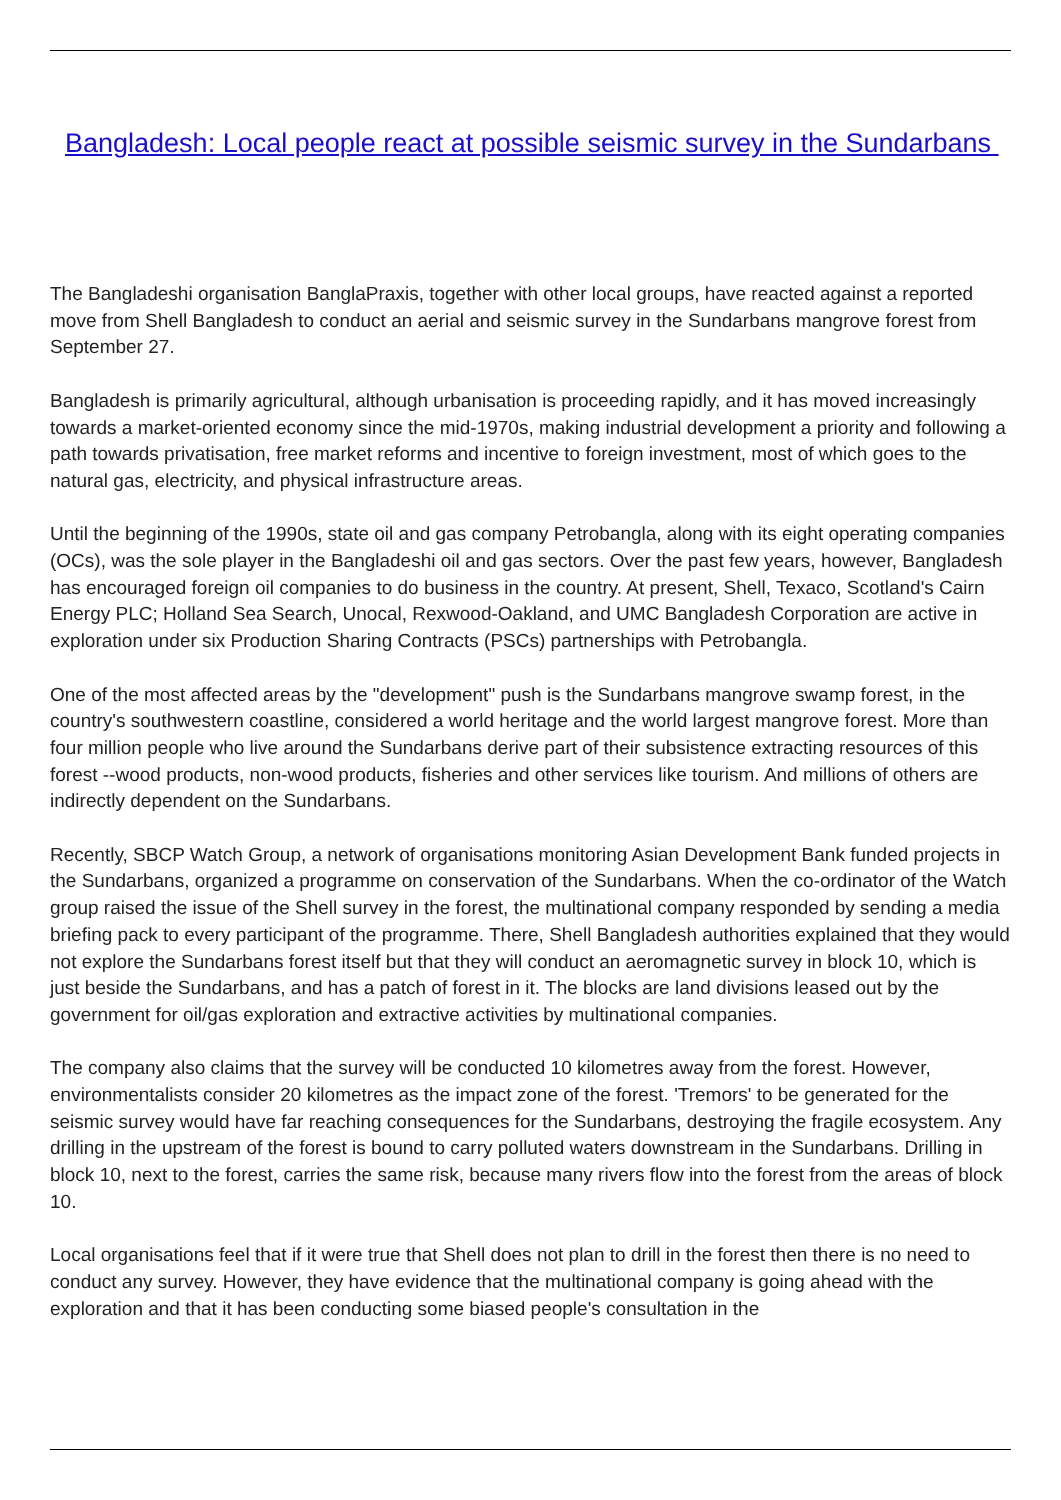Bangladesh: Local people react at possible seismic survey in the Sundarbans
The Bangladeshi organisation BanglaPraxis, together with other local groups, have reacted against a reported move from Shell Bangladesh to conduct an aerial and seismic survey in the Sundarbans mangrove forest from September 27.
Bangladesh is primarily agricultural, although urbanisation is proceeding rapidly, and it has moved increasingly towards a market-oriented economy since the mid-1970s, making industrial development a priority and following a path towards privatisation, free market reforms and incentive to foreign investment, most of which goes to the natural gas, electricity, and physical infrastructure areas.
Until the beginning of the 1990s, state oil and gas company Petrobangla, along with its eight operating companies (OCs), was the sole player in the Bangladeshi oil and gas sectors. Over the past few years, however, Bangladesh has encouraged foreign oil companies to do business in the country. At present, Shell, Texaco, Scotland's Cairn Energy PLC; Holland Sea Search, Unocal, Rexwood-Oakland, and UMC Bangladesh Corporation are active in exploration under six Production Sharing Contracts (PSCs) partnerships with Petrobangla.
One of the most affected areas by the "development" push is the Sundarbans mangrove swamp forest, in the country's southwestern coastline, considered a world heritage and the world largest mangrove forest. More than four million people who live around the Sundarbans derive part of their subsistence extracting resources of this forest --wood products, non-wood products, fisheries and other services like tourism. And millions of others are indirectly dependent on the Sundarbans.
Recently, SBCP Watch Group, a network of organisations monitoring Asian Development Bank funded projects in the Sundarbans, organized a programme on conservation of the Sundarbans. When the co-ordinator of the Watch group raised the issue of the Shell survey in the forest, the multinational company responded by sending a media briefing pack to every participant of the programme. There, Shell Bangladesh authorities explained that they would not explore the Sundarbans forest itself but that they will conduct an aeromagnetic survey in block 10, which is just beside the Sundarbans, and has a patch of forest in it. The blocks are land divisions leased out by the government for oil/gas exploration and extractive activities by multinational companies.
The company also claims that the survey will be conducted 10 kilometres away from the forest. However, environmentalists consider 20 kilometres as the impact zone of the forest. 'Tremors' to be generated for the seismic survey would have far reaching consequences for the Sundarbans, destroying the fragile ecosystem. Any drilling in the upstream of the forest is bound to carry polluted waters downstream in the Sundarbans. Drilling in block 10, next to the forest, carries the same risk, because many rivers flow into the forest from the areas of block 10.
Local organisations feel that if it were true that Shell does not plan to drill in the forest then there is no need to conduct any survey. However, they have evidence that the multinational company is going ahead with the exploration and that it has been conducting some biased people's consultation in the